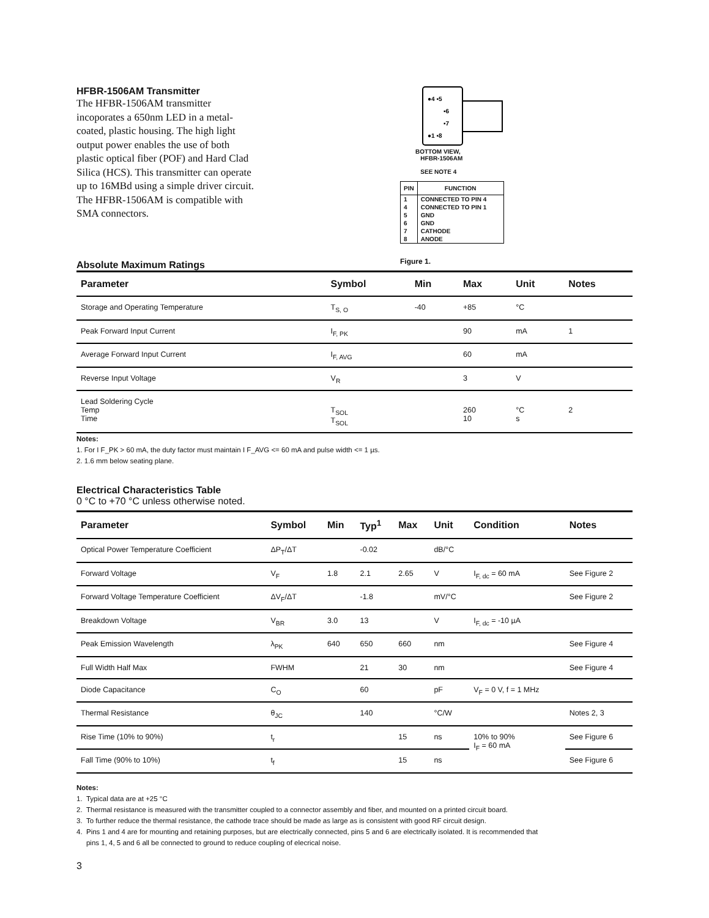HFBR-1506AM Transmitter
The HFBR-1506AM transmitter incoporates a 650nm LED in a metal-coated, plastic housing. The high light output power enables the use of both plastic optical fiber (POF) and Hard Clad Silica (HCS). This transmitter can operate up to 16MBd using a simple driver circuit. The HFBR-1506AM is compatible with SMA connectors.
●4 ▪5
▪6
▪7
●1 ▪8
BOTTOM VIEW,
HFBR-1506AM
SEE NOTE 4
| PIN | FUNCTION |
| --- | --- |
| 1 | CONNECTED TO PIN 4 |
| 4 | CONNECTED TO PIN 1 |
| 5 | GND |
| 6 | GND |
| 7 | CATHODE |
| 8 | ANODE |
Figure 1.
Absolute Maximum Ratings
| Parameter | Symbol | Min | Max | Unit | Notes |
| --- | --- | --- | --- | --- | --- |
| Storage and Operating Temperature | T<sub>S, O</sub> | -40 | +85 | °C | |
| Peak Forward Input Current | I<sub>F, PK</sub> | | 90 | mA | 1 |
| Average Forward Input Current | I<sub>F, AVG</sub> | | 60 | mA | |
| Reverse Input Voltage | V<sub>R</sub> | | 3 | V | |
| Lead Soldering Cycle Temp Time | T<sub>SOL</sub> T<sub>SOL</sub> | | 260 10 | °C s | 2 |
Notes:
1. For I F_PK > 60 mA, the duty factor must maintain I F_AVG <= 60 mA and pulse width <= 1 µs.
2. 1.6 mm below seating plane.
Electrical Characteristics Table
0 °C to +70 °C unless otherwise noted.
| Parameter | Symbol | Min | Typ<sup>1</sup> | Max | Unit | Condition | Notes |
| --- | --- | --- | --- | --- | --- | --- | --- |
| Optical Power Temperature Coefficient | ΔP<sub>T</sub>/ΔT | | -0.02 | | dB/°C | | |
| Forward Voltage | V<sub>F</sub> | 1.8 | 2.1 | 2.65 | V | I<sub>F, dc</sub> = 60 mA | See Figure 2 |
| Forward Voltage Temperature Coefficient | ΔV<sub>F</sub>/ΔT | | -1.8 | | mV/°C | | See Figure 2 |
| Breakdown Voltage | V<sub>BR</sub> | 3.0 | 13 | | V | I<sub>F, dc</sub> = -10 µA | |
| Peak Emission Wavelength | λ<sub>PK</sub> | 640 | 650 | 660 | nm | | See Figure 4 |
| Full Width Half Max | FWHM | | 21 | 30 | nm | | See Figure 4 |
| Diode Capacitance | C<sub>O</sub> | | 60 | | pF | V<sub>F</sub> = 0 V, f = 1 MHz | |
| Thermal Resistance | θ<sub>JC</sub> | | 140 | | °C/W | | Notes 2, 3 |
| Rise Time (10% to 90%) | t<sub>r</sub> | | | 15 | ns | 10% to 90% I<sub>F</sub> = 60 mA | See Figure 6 |
| Fall Time (90% to 10%) | t<sub>f</sub> | | | 15 | ns | | See Figure 6 |
Notes:
1. Typical data are at +25 °C
2. Thermal resistance is measured with the transmitter coupled to a connector assembly and fiber, and mounted on a printed circuit board.
3. To further reduce the thermal resistance, the cathode trace should be made as large as is consistent with good RF circuit design.
4. Pins 1 and 4 are for mounting and retaining purposes, but are electrically connected, pins 5 and 6 are electrically isolated. It is recommended that
pins 1, 4, 5 and 6 all be connected to ground to reduce coupling of elecrical noise.
3